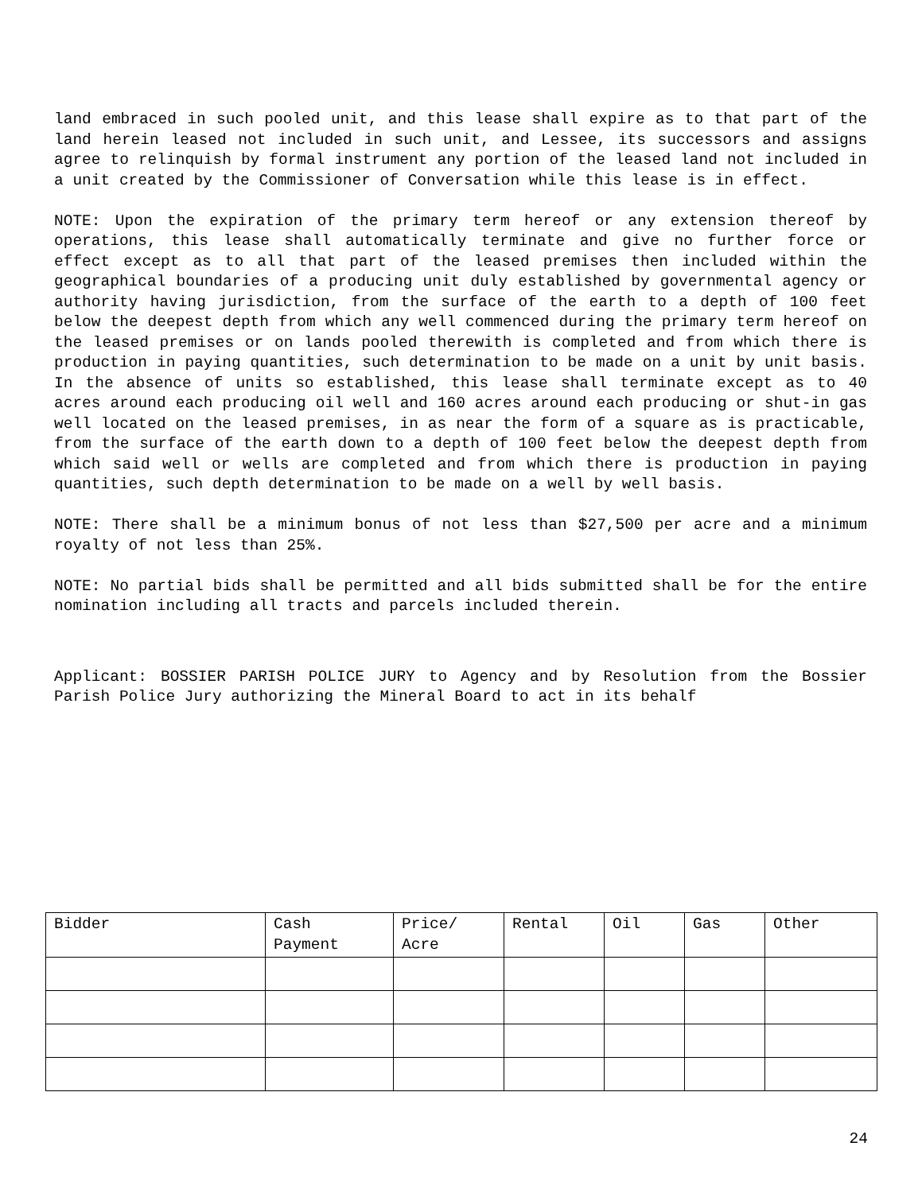land embraced in such pooled unit, and this lease shall expire as to that part of the land herein leased not included in such unit, and Lessee, its successors and assigns agree to relinquish by formal instrument any portion of the leased land not included in a unit created by the Commissioner of Conversation while this lease is in effect.
NOTE: Upon the expiration of the primary term hereof or any extension thereof by operations, this lease shall automatically terminate and give no further force or effect except as to all that part of the leased premises then included within the geographical boundaries of a producing unit duly established by governmental agency or authority having jurisdiction, from the surface of the earth to a depth of 100 feet below the deepest depth from which any well commenced during the primary term hereof on the leased premises or on lands pooled therewith is completed and from which there is production in paying quantities, such determination to be made on a unit by unit basis. In the absence of units so established, this lease shall terminate except as to 40 acres around each producing oil well and 160 acres around each producing or shut-in gas well located on the leased premises, in as near the form of a square as is practicable, from the surface of the earth down to a depth of 100 feet below the deepest depth from which said well or wells are completed and from which there is production in paying quantities, such depth determination to be made on a well by well basis.
NOTE: There shall be a minimum bonus of not less than $27,500 per acre and a minimum royalty of not less than 25%.
NOTE: No partial bids shall be permitted and all bids submitted shall be for the entire nomination including all tracts and parcels included therein.
Applicant: BOSSIER PARISH POLICE JURY to Agency and by Resolution from the Bossier Parish Police Jury authorizing the Mineral Board to act in its behalf
| Bidder | Cash Payment | Price/ Acre | Rental | Oil | Gas | Other |
| --- | --- | --- | --- | --- | --- | --- |
24